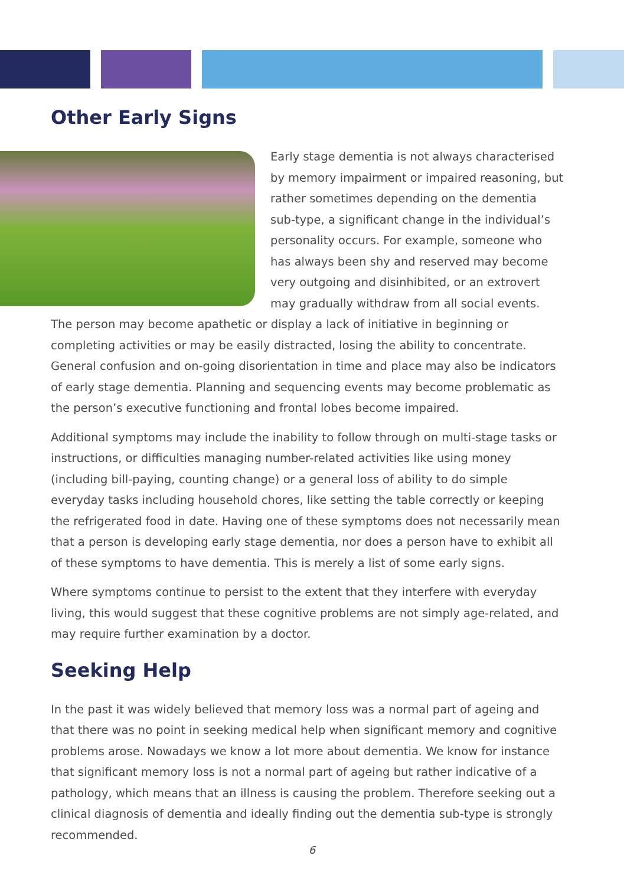Other Early Signs
Early stage dementia is not always characterised by memory impairment or impaired reasoning, but rather sometimes depending on the dementia sub-type, a significant change in the individual’s personality occurs. For example, someone who has always been shy and reserved may become very outgoing and disinhibited, or an extrovert may gradually withdraw from all social events. The person may become apathetic or display a lack of initiative in beginning or completing activities or may be easily distracted, losing the ability to concentrate. General confusion and on-going disorientation in time and place may also be indicators of early stage dementia. Planning and sequencing events may become problematic as the person’s executive functioning and frontal lobes become impaired.
Additional symptoms may include the inability to follow through on multi-stage tasks or instructions, or difficulties managing number-related activities like using money (including bill-paying, counting change) or a general loss of ability to do simple everyday tasks including household chores, like setting the table correctly or keeping the refrigerated food in date. Having one of these symptoms does not necessarily mean that a person is developing early stage dementia, nor does a person have to exhibit all of these symptoms to have dementia. This is merely a list of some early signs.
Where symptoms continue to persist to the extent that they interfere with everyday living, this would suggest that these cognitive problems are not simply age-related, and may require further examination by a doctor.
Seeking Help
In the past it was widely believed that memory loss was a normal part of ageing and that there was no point in seeking medical help when significant memory and cognitive problems arose. Nowadays we know a lot more about dementia. We know for instance that significant memory loss is not a normal part of ageing but rather indicative of a pathology, which means that an illness is causing the problem. Therefore seeking out a clinical diagnosis of dementia and ideally finding out the dementia sub-type is strongly recommended.
6